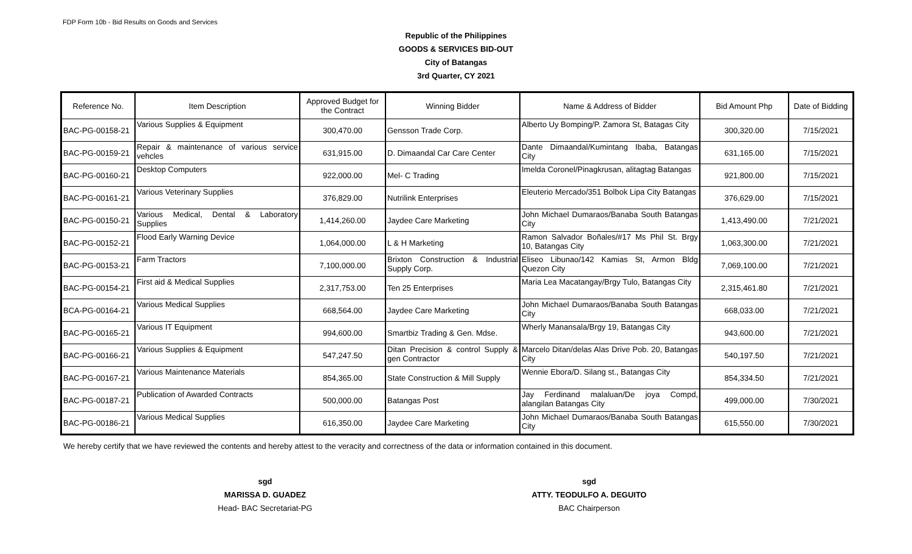FDP Form 10b - Bid Results on Goods and Services
Republic of the Philippines
GOODS & SERVICES BID-OUT
City of Batangas
3rd Quarter, CY 2021
| Reference No. | Item Description | Approved Budget for the Contract | Winning Bidder | Name & Address of Bidder | Bid Amount Php | Date of Bidding |
| --- | --- | --- | --- | --- | --- | --- |
| BAC-PG-00158-21 | Various Supplies & Equipment | 300,470.00 | Gensson Trade Corp. | Alberto Uy Bomping/P. Zamora St, Batagas City | 300,320.00 | 7/15/2021 |
| BAC-PG-00159-21 | Repair & maintenance of various service vehcles | 631,915.00 | D. Dimaandal Car Care Center | Dante Dimaandal/Kumintang Ibaba, Batangas City | 631,165.00 | 7/15/2021 |
| BAC-PG-00160-21 | Desktop Computers | 922,000.00 | Mel- C Trading | Imelda Coronel/Pinagkrusan, alitagtag Batangas | 921,800.00 | 7/15/2021 |
| BAC-PG-00161-21 | Various Veterinary Supplies | 376,829.00 | Nutrilink Enterprises | Eleuterio Mercado/351 Bolbok Lipa City Batangas | 376,629.00 | 7/15/2021 |
| BAC-PG-00150-21 | Various Medical, Dental & Laboratory Supplies | 1,414,260.00 | Jaydee Care Marketing | John Michael Dumaraos/Banaba South Batangas City | 1,413,490.00 | 7/21/2021 |
| BAC-PG-00152-21 | Flood Early Warning Device | 1,064,000.00 | L & H Marketing | Ramon Salvador Boñales/#17 Ms Phil St. Brgy 10, Batangas City | 1,063,300.00 | 7/21/2021 |
| BAC-PG-00153-21 | Farm Tractors | 7,100,000.00 | Brixton Construction & Industrial Supply Corp. | Eliseo Libunao/142 Kamias St, Armon Bldg Quezon City | 7,069,100.00 | 7/21/2021 |
| BAC-PG-00154-21 | First aid & Medical Supplies | 2,317,753.00 | Ten 25 Enterprises | Maria Lea Macatangay/Brgy Tulo, Batangas City | 2,315,461.80 | 7/21/2021 |
| BCA-PG-00164-21 | Various Medical Supplies | 668,564.00 | Jaydee Care Marketing | John Michael Dumaraos/Banaba South Batangas City | 668,033.00 | 7/21/2021 |
| BAC-PG-00165-21 | Various IT Equipment | 994,600.00 | Smartbiz Trading & Gen. Mdse. | Wherly Manansala/Brgy 19, Batangas City | 943,600.00 | 7/21/2021 |
| BAC-PG-00166-21 | Various Supplies & Equipment | 547,247.50 | Ditan Precision & control Supply & gen Contractor | Marcelo Ditan/delas Alas Drive Pob. 20, Batangas City | 540,197.50 | 7/21/2021 |
| BAC-PG-00167-21 | Various Maintenance Materials | 854,365.00 | State Construction & Mill Supply | Wennie Ebora/D. Silang st., Batangas City | 854,334.50 | 7/21/2021 |
| BAC-PG-00187-21 | Publication of Awarded Contracts | 500,000.00 | Batangas Post | Jay Ferdinand malaluan/De joya Compd, alangilan Batangas City | 499,000.00 | 7/30/2021 |
| BAC-PG-00186-21 | Various Medical Supplies | 616,350.00 | Jaydee Care Marketing | John Michael Dumaraos/Banaba South Batangas City | 615,550.00 | 7/30/2021 |
We hereby certify that we have reviewed the contents and hereby attest to the veracity and correctness of the data or information contained in this document.
sgd
MARISSA D. GUADEZ
Head- BAC Secretariat-PG
sgd
ATTY. TEODULFO A. DEGUITO
BAC Chairperson